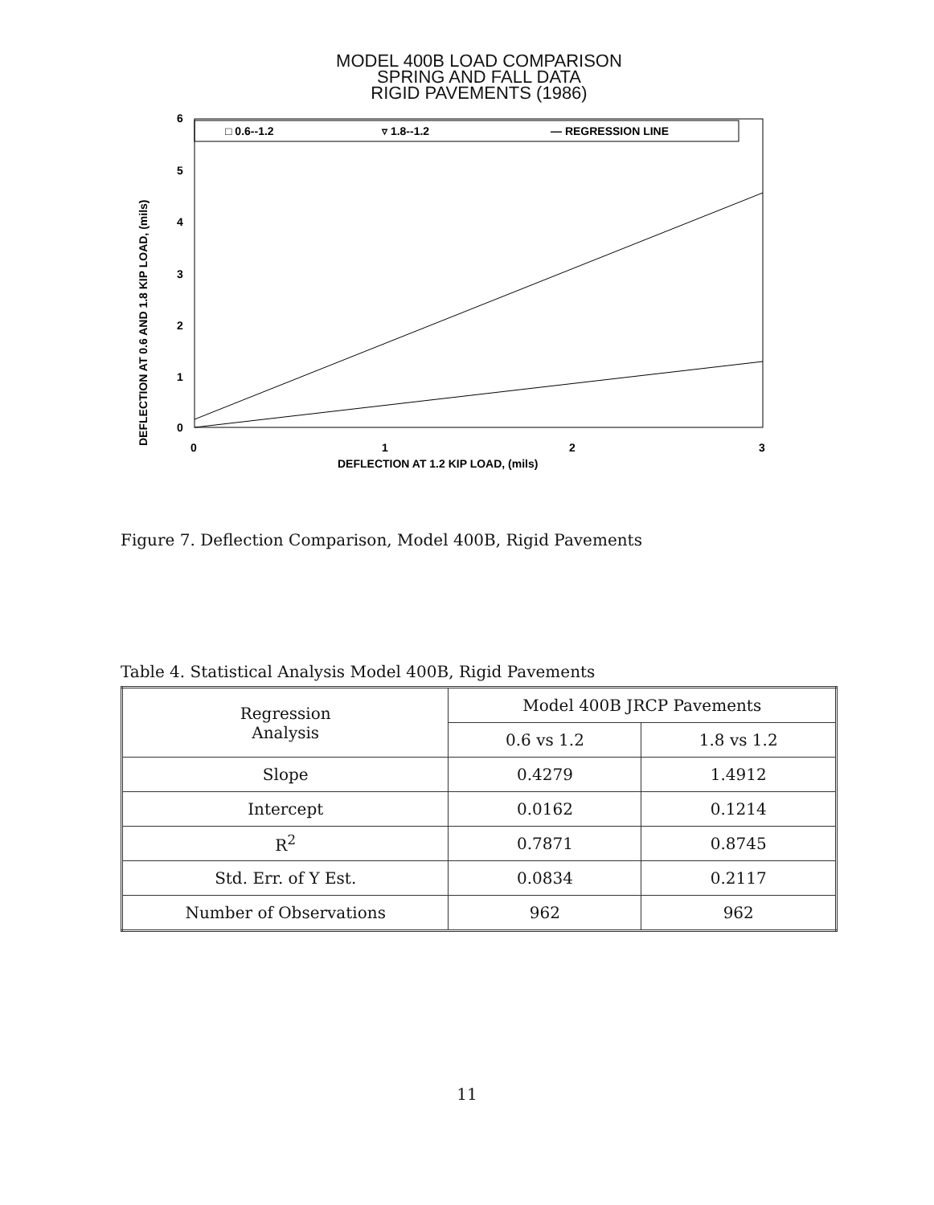MODEL 400B LOAD COMPARISON
SPRING AND FALL DATA
RIGID PAVEMENTS (1986)
□ 0.6--1.2
▿ 1.8--1.2
— REGRESSION LINE
6
5
4
3
2
1
0
0
1
2
3
DEFLECTION AT 1.2 KIP LOAD, (mils)
DEFLECTION AT 0.6 AND 1.8 KIP LOAD, (mils)
Figure 7. Deflection Comparison, Model 400B, Rigid Pavements
Table 4. Statistical Analysis Model 400B, Rigid Pavements
| Regression Analysis | Model 400B JRCP Pavements | |
| --- | --- | --- |
| | 0.6 vs 1.2 | 1.8 vs 1.2 |
| Slope | 0.4279 | 1.4912 |
| Intercept | 0.0162 | 0.1214 |
| R<sup>2</sup> | 0.7871 | 0.8745 |
| Std. Err. of Y Est. | 0.0834 | 0.2117 |
| Number of Observations | 962 | 962 |
11